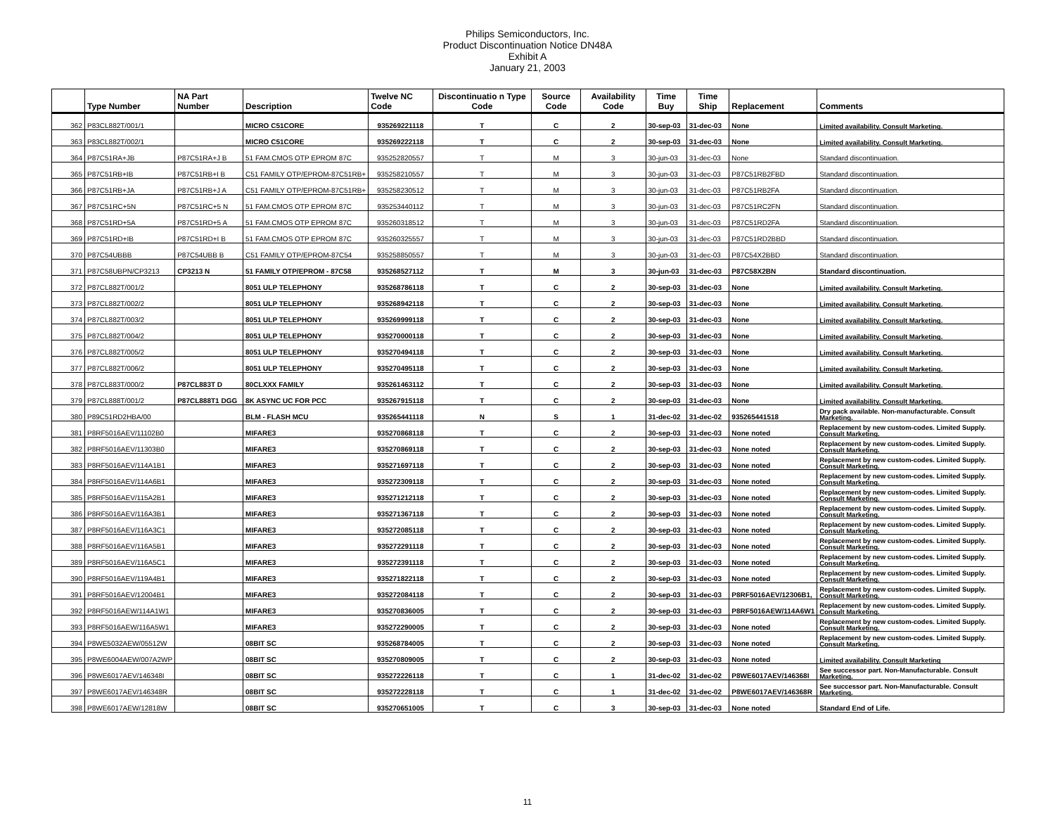Philips Semiconductors, Inc.
Product Discontinuation Notice DN48A
Exhibit A
January 21, 2003
| | Type Number | NA Part Number | Description | Twelve NC Code | Discontinuatio n Type Code | Source Code | Availability Code | Time Buy | Time Ship | Replacement | Comments |
| --- | --- | --- | --- | --- | --- | --- | --- | --- | --- | --- | --- |
| 362 | P83CL882T/001/1 | | MICRO C51CORE | 935269221118 | T | C | 2 | 30-sep-03 | 31-dec-03 | None | Limited availability. Consult Marketing. |
| 363 | P83CL882T/002/1 | | MICRO C51CORE | 935269222118 | T | C | 2 | 30-sep-03 | 31-dec-03 | None | Limited availability. Consult Marketing. |
| 364 | P87C51RA+JB | P87C51RA+J B | 51 FAM.CMOS OTP EPROM 87C | 935252820557 | T | M | 3 | 30-jun-03 | 31-dec-03 | None | Standard discontinuation. |
| 365 | P87C51RB+IB | P87C51RB+I B | C51 FAMILY OTP/EPROM-87C51RB+ | 935258210557 | T | M | 3 | 30-jun-03 | 31-dec-03 | P87C51RB2FBD | Standard discontinuation. |
| 366 | P87C51RB+JA | P87C51RB+J A | C51 FAMILY OTP/EPROM-87C51RB+ | 935258230512 | T | M | 3 | 30-jun-03 | 31-dec-03 | P87C51RB2FA | Standard discontinuation. |
| 367 | P87C51RC+5N | P87C51RC+5 N | 51 FAM.CMOS OTP EPROM 87C | 935253440112 | T | M | 3 | 30-jun-03 | 31-dec-03 | P87C51RC2FN | Standard discontinuation. |
| 368 | P87C51RD+5A | P87C51RD+5 A | 51 FAM.CMOS OTP EPROM 87C | 935260318512 | T | M | 3 | 30-jun-03 | 31-dec-03 | P87C51RD2FA | Standard discontinuation. |
| 369 | P87C51RD+IB | P87C51RD+I B | 51 FAM.CMOS OTP EPROM 87C | 935260325557 | T | M | 3 | 30-jun-03 | 31-dec-03 | P87C51RD2BBD | Standard discontinuation. |
| 370 | P87C54UBBB | P87C54UBB B | C51 FAMILY OTP/EPROM-87C54 | 935258850557 | T | M | 3 | 30-jun-03 | 31-dec-03 | P87C54X2BBD | Standard discontinuation. |
| 371 | P87C58UBPN/CP3213 | CP3213 N | 51 FAMILY OTP/EPROM - 87C58 | 935268527112 | T | M | 3 | 30-jun-03 | 31-dec-03 | P87C58X2BN | Standard discontinuation. |
| 372 | P87CL882T/001/2 | | 8051 ULP TELEPHONY | 935268786118 | T | C | 2 | 30-sep-03 | 31-dec-03 | None | Limited availability. Consult Marketing. |
| 373 | P87CL882T/002/2 | | 8051 ULP TELEPHONY | 935268942118 | T | C | 2 | 30-sep-03 | 31-dec-03 | None | Limited availability. Consult Marketing. |
| 374 | P87CL882T/003/2 | | 8051 ULP TELEPHONY | 935269999118 | T | C | 2 | 30-sep-03 | 31-dec-03 | None | Limited availability. Consult Marketing. |
| 375 | P87CL882T/004/2 | | 8051 ULP TELEPHONY | 935270000118 | T | C | 2 | 30-sep-03 | 31-dec-03 | None | Limited availability. Consult Marketing. |
| 376 | P87CL882T/005/2 | | 8051 ULP TELEPHONY | 935270494118 | T | C | 2 | 30-sep-03 | 31-dec-03 | None | Limited availability. Consult Marketing. |
| 377 | P87CL882T/006/2 | | 8051 ULP TELEPHONY | 935270495118 | T | C | 2 | 30-sep-03 | 31-dec-03 | None | Limited availability. Consult Marketing. |
| 378 | P87CL883T/000/2 | P87CL883T D | 80CLXXX FAMILY | 935261463112 | T | C | 2 | 30-sep-03 | 31-dec-03 | None | Limited availability. Consult Marketing. |
| 379 | P87CL888T/001/2 | P87CL888T1 DGG | 8K ASYNC UC FOR PCC | 935267915118 | T | C | 2 | 30-sep-03 | 31-dec-03 | None | Limited availability. Consult Marketing. |
| 380 | P89C51RD2HBA/00 | | BLM - FLASH MCU | 935265441118 | N | S | 1 | 31-dec-02 | 31-dec-02 | 935265441518 | Dry pack available. Non-manufacturable. Consult Marketing. |
| 381 | P8RF5016AEV/11102B0 | | MIFARE3 | 935270868118 | T | C | 2 | 30-sep-03 | 31-dec-03 | None noted | Replacement by new custom-codes. Limited Supply. Consult Marketing. |
| 382 | P8RF5016AEV/11303B0 | | MIFARE3 | 935270869118 | T | C | 2 | 30-sep-03 | 31-dec-03 | None noted | Replacement by new custom-codes. Limited Supply. Consult Marketing. |
| 383 | P8RF5016AEV/114A1B1 | | MIFARE3 | 935271697118 | T | C | 2 | 30-sep-03 | 31-dec-03 | None noted | Replacement by new custom-codes. Limited Supply. Consult Marketing. |
| 384 | P8RF5016AEV/114A6B1 | | MIFARE3 | 935272309118 | T | C | 2 | 30-sep-03 | 31-dec-03 | None noted | Replacement by new custom-codes. Limited Supply. Consult Marketing. |
| 385 | P8RF5016AEV/115A2B1 | | MIFARE3 | 935271212118 | T | C | 2 | 30-sep-03 | 31-dec-03 | None noted | Replacement by new custom-codes. Limited Supply. Consult Marketing. |
| 386 | P8RF5016AEV/116A3B1 | | MIFARE3 | 935271367118 | T | C | 2 | 30-sep-03 | 31-dec-03 | None noted | Replacement by new custom-codes. Limited Supply. Consult Marketing. |
| 387 | P8RF5016AEV/116A3C1 | | MIFARE3 | 935272085118 | T | C | 2 | 30-sep-03 | 31-dec-03 | None noted | Replacement by new custom-codes. Limited Supply. Consult Marketing. |
| 388 | P8RF5016AEV/116A5B1 | | MIFARE3 | 935272291118 | T | C | 2 | 30-sep-03 | 31-dec-03 | None noted | Replacement by new custom-codes. Limited Supply. Consult Marketing. |
| 389 | P8RF5016AEV/116A5C1 | | MIFARE3 | 935272391118 | T | C | 2 | 30-sep-03 | 31-dec-03 | None noted | Replacement by new custom-codes. Limited Supply. Consult Marketing. |
| 390 | P8RF5016AEV/119A4B1 | | MIFARE3 | 935271822118 | T | C | 2 | 30-sep-03 | 31-dec-03 | None noted | Replacement by new custom-codes. Limited Supply. Consult Marketing. |
| 391 | P8RF5016AEV/12004B1 | | MIFARE3 | 935272084118 | T | C | 2 | 30-sep-03 | 31-dec-03 | P8RF5016AEV/12306B1, | Replacement by new custom-codes. Limited Supply. Consult Marketing. |
| 392 | P8RF5016AEW/114A1W1 | | MIFARE3 | 935270836005 | T | C | 2 | 30-sep-03 | 31-dec-03 | P8RF5016AEW/114A6W1 | Replacement by new custom-codes. Limited Supply. Consult Marketing. |
| 393 | P8RF5016AEW/116A5W1 | | MIFARE3 | 935272290005 | T | C | 2 | 30-sep-03 | 31-dec-03 | None noted | Replacement by new custom-codes. Limited Supply. Consult Marketing. |
| 394 | P8WE5032AEW/05512W | | 08BIT SC | 935268784005 | T | C | 2 | 30-sep-03 | 31-dec-03 | None noted | Replacement by new custom-codes. Limited Supply. Consult Marketing. |
| 395 | P8WE6004AEW/007A2WP | | 08BIT SC | 935270809005 | T | C | 2 | 30-sep-03 | 31-dec-03 | None noted | Limited availability. Consult Marketing |
| 396 | P8WE6017AEV/146348I | | 08BIT SC | 935272226118 | T | C | 1 | 31-dec-02 | 31-dec-02 | P8WE6017AEV/146368I | See successor part. Non-Manufacturable. Consult Marketing. |
| 397 | P8WE6017AEV/146348R | | 08BIT SC | 935272228118 | T | C | 1 | 31-dec-02 | 31-dec-02 | P8WE6017AEV/146368R | See successor part. Non-Manufacturable. Consult Marketing. |
| 398 | P8WE6017AEW/12818W | | 08BIT SC | 935270651005 | T | C | 3 | 30-sep-03 | 31-dec-03 | None noted | Standard End of Life. |
11